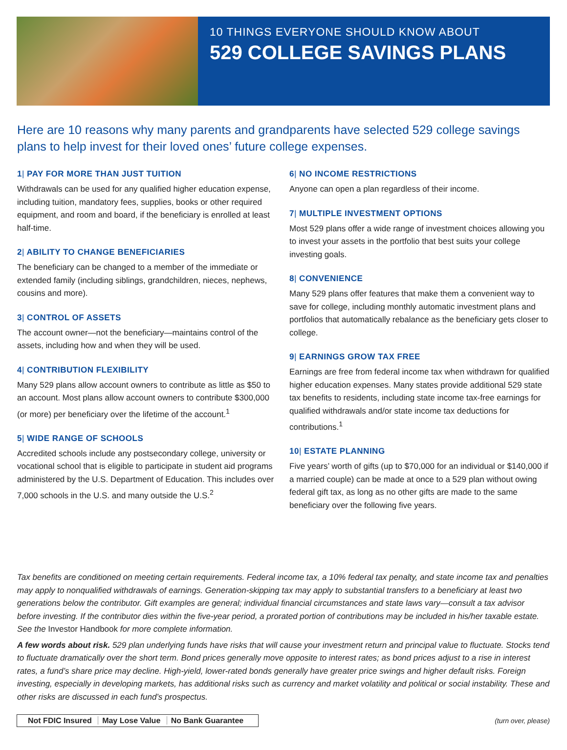10 THINGS EVERYONE SHOULD KNOW ABOUT
529 COLLEGE SAVINGS PLANS
Here are 10 reasons why many parents and grandparents have selected 529 college savings plans to help invest for their loved ones’ future college expenses.
1| PAY FOR MORE THAN JUST TUITION
Withdrawals can be used for any qualified higher education expense, including tuition, mandatory fees, supplies, books or other required equipment, and room and board, if the beneficiary is enrolled at least half-time.
2| ABILITY TO CHANGE BENEFICIARIES
The beneficiary can be changed to a member of the immediate or extended family (including siblings, grandchildren, nieces, nephews, cousins and more).
3| CONTROL OF ASSETS
The account owner—not the beneficiary—maintains control of the assets, including how and when they will be used.
4| CONTRIBUTION FLEXIBILITY
Many 529 plans allow account owners to contribute as little as $50 to an account. Most plans allow account owners to contribute $300,000 (or more) per beneficiary over the lifetime of the account.<sup>1</sup>
5| WIDE RANGE OF SCHOOLS
Accredited schools include any postsecondary college, university or vocational school that is eligible to participate in student aid programs administered by the U.S. Department of Education. This includes over 7,000 schools in the U.S. and many outside the U.S.<sup>2</sup>
6| NO INCOME RESTRICTIONS
Anyone can open a plan regardless of their income.
7| MULTIPLE INVESTMENT OPTIONS
Most 529 plans offer a wide range of investment choices allowing you to invest your assets in the portfolio that best suits your college investing goals.
8| CONVENIENCE
Many 529 plans offer features that make them a convenient way to save for college, including monthly automatic investment plans and portfolios that automatically rebalance as the beneficiary gets closer to college.
9| EARNINGS GROW TAX FREE
Earnings are free from federal income tax when withdrawn for qualified higher education expenses. Many states provide additional 529 state tax benefits to residents, including state income tax-free earnings for qualified withdrawals and/or state income tax deductions for contributions.<sup>1</sup>
10| ESTATE PLANNING
Five years’ worth of gifts (up to $70,000 for an individual or $140,000 if a married couple) can be made at once to a 529 plan without owing federal gift tax, as long as no other gifts are made to the same beneficiary over the following five years.
Tax benefits are conditioned on meeting certain requirements. Federal income tax, a 10% federal tax penalty, and state income tax and penalties may apply to nonqualified withdrawals of earnings. Generation-skipping tax may apply to substantial transfers to a beneficiary at least two generations below the contributor. Gift examples are general; individual financial circumstances and state laws vary—consult a tax advisor before investing. If the contributor dies within the five-year period, a prorated portion of contributions may be included in his/her taxable estate. See the Investor Handbook for more complete information.
A few words about risk. 529 plan underlying funds have risks that will cause your investment return and principal value to fluctuate. Stocks tend to fluctuate dramatically over the short term. Bond prices generally move opposite to interest rates; as bond prices adjust to a rise in interest rates, a fund’s share price may decline. High-yield, lower-rated bonds generally have greater price swings and higher default risks. Foreign investing, especially in developing markets, has additional risks such as currency and market volatility and political or social instability. These and other risks are discussed in each fund’s prospectus.
Not FDIC Insured May Lose Value No Bank Guarantee
(turn over, please)